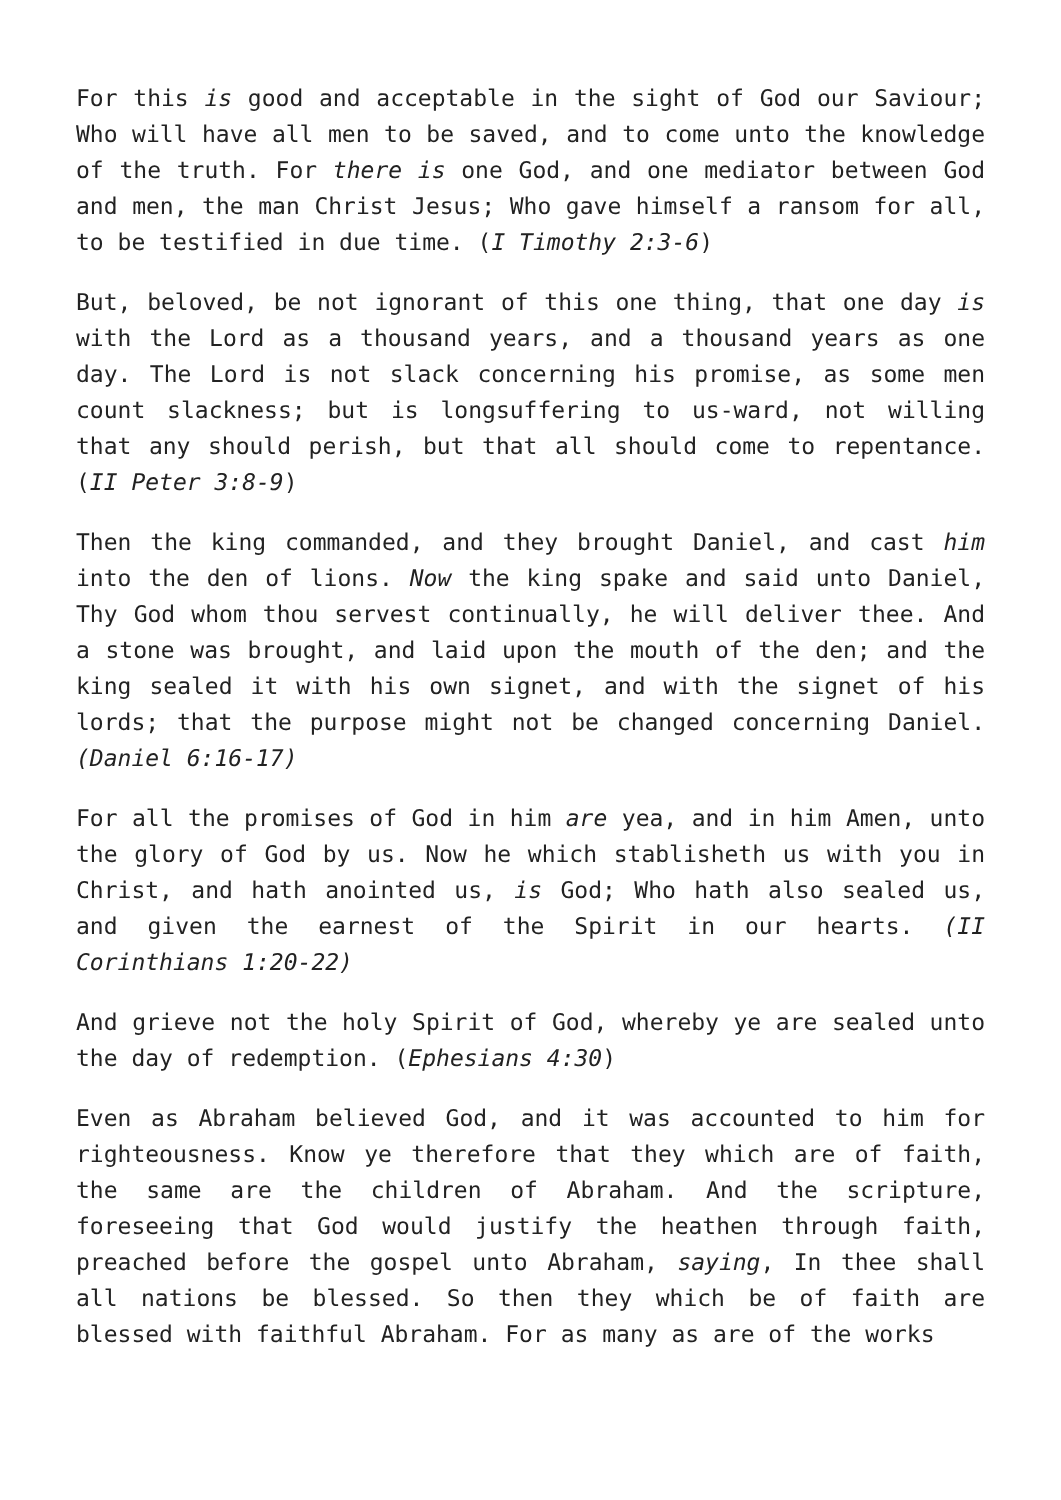For this is good and acceptable in the sight of God our Saviour; Who will have all men to be saved, and to come unto the knowledge of the truth. For there is one God, and one mediator between God and men, the man Christ Jesus; Who gave himself a ransom for all, to be testified in due time. (I Timothy 2:3-6)
But, beloved, be not ignorant of this one thing, that one day is with the Lord as a thousand years, and a thousand years as one day. The Lord is not slack concerning his promise, as some men count slackness; but is longsuffering to us-ward, not willing that any should perish, but that all should come to repentance. (II Peter 3:8-9)
Then the king commanded, and they brought Daniel, and cast him into the den of lions. Now the king spake and said unto Daniel, Thy God whom thou servest continually, he will deliver thee. And a stone was brought, and laid upon the mouth of the den; and the king sealed it with his own signet, and with the signet of his lords; that the purpose might not be changed concerning Daniel. (Daniel 6:16-17)
For all the promises of God in him are yea, and in him Amen, unto the glory of God by us. Now he which stablisheth us with you in Christ, and hath anointed us, is God; Who hath also sealed us, and given the earnest of the Spirit in our hearts. (II Corinthians 1:20-22)
And grieve not the holy Spirit of God, whereby ye are sealed unto the day of redemption. (Ephesians 4:30)
Even as Abraham believed God, and it was accounted to him for righteousness. Know ye therefore that they which are of faith, the same are the children of Abraham. And the scripture, foreseeing that God would justify the heathen through faith, preached before the gospel unto Abraham, saying, In thee shall all nations be blessed. So then they which be of faith are blessed with faithful Abraham. For as many as are of the works